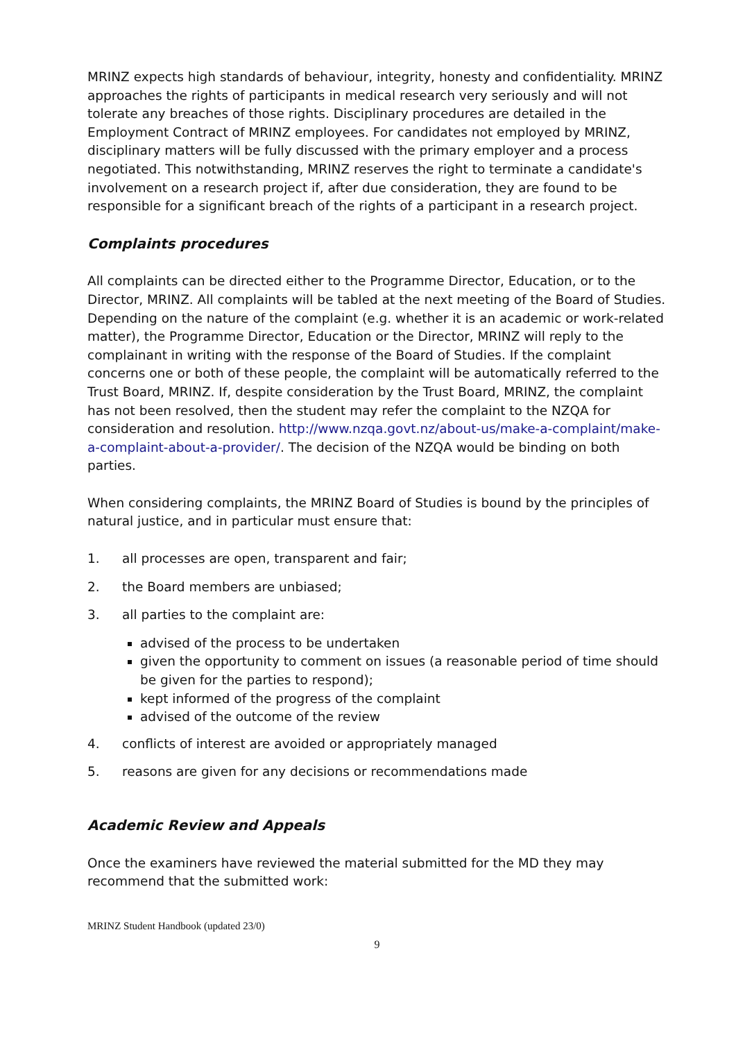MRINZ expects high standards of behaviour, integrity, honesty and confidentiality. MRINZ approaches the rights of participants in medical research very seriously and will not tolerate any breaches of those rights. Disciplinary procedures are detailed in the Employment Contract of MRINZ employees. For candidates not employed by MRINZ, disciplinary matters will be fully discussed with the primary employer and a process negotiated. This notwithstanding, MRINZ reserves the right to terminate a candidate's involvement on a research project if, after due consideration, they are found to be responsible for a significant breach of the rights of a participant in a research project.
Complaints procedures
All complaints can be directed either to the Programme Director, Education, or to the Director, MRINZ. All complaints will be tabled at the next meeting of the Board of Studies. Depending on the nature of the complaint (e.g. whether it is an academic or work-related matter), the Programme Director, Education or the Director, MRINZ will reply to the complainant in writing with the response of the Board of Studies. If the complaint concerns one or both of these people, the complaint will be automatically referred to the Trust Board, MRINZ. If, despite consideration by the Trust Board, MRINZ, the complaint has not been resolved, then the student may refer the complaint to the NZQA for consideration and resolution. http://www.nzqa.govt.nz/about-us/make-a-complaint/make-a-complaint-about-a-provider/. The decision of the NZQA would be binding on both parties.
When considering complaints, the MRINZ Board of Studies is bound by the principles of natural justice, and in particular must ensure that:
1. all processes are open, transparent and fair;
2. the Board members are unbiased;
3. all parties to the complaint are:
advised of the process to be undertaken
given the opportunity to comment on issues (a reasonable period of time should be given for the parties to respond);
kept informed of the progress of the complaint
advised of the outcome of the review
4. conflicts of interest are avoided or appropriately managed
5. reasons are given for any decisions or recommendations made
Academic Review and Appeals
Once the examiners have reviewed the material submitted for the MD they may recommend that the submitted work:
MRINZ Student Handbook (updated 23/0)
9